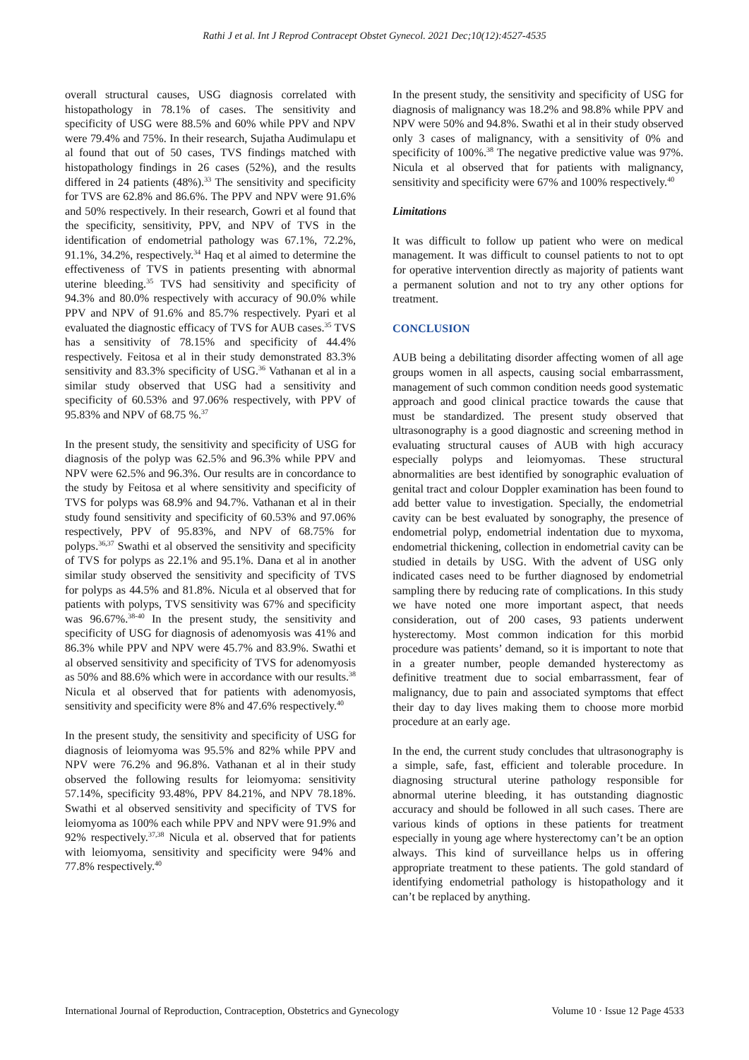Rathi J et al. Int J Reprod Contracept Obstet Gynecol. 2021 Dec;10(12):4527-4535
overall structural causes, USG diagnosis correlated with histopathology in 78.1% of cases. The sensitivity and specificity of USG were 88.5% and 60% while PPV and NPV were 79.4% and 75%. In their research, Sujatha Audimulapu et al found that out of 50 cases, TVS findings matched with histopathology findings in 26 cases (52%), and the results differed in 24 patients (48%).<sup>33</sup> The sensitivity and specificity for TVS are 62.8% and 86.6%. The PPV and NPV were 91.6% and 50% respectively. In their research, Gowri et al found that the specificity, sensitivity, PPV, and NPV of TVS in the identification of endometrial pathology was 67.1%, 72.2%, 91.1%, 34.2%, respectively.<sup>34</sup> Haq et al aimed to determine the effectiveness of TVS in patients presenting with abnormal uterine bleeding.<sup>35</sup> TVS had sensitivity and specificity of 94.3% and 80.0% respectively with accuracy of 90.0% while PPV and NPV of 91.6% and 85.7% respectively. Pyari et al evaluated the diagnostic efficacy of TVS for AUB cases.<sup>35</sup> TVS has a sensitivity of 78.15% and specificity of 44.4% respectively. Feitosa et al in their study demonstrated 83.3% sensitivity and 83.3% specificity of USG.<sup>36</sup> Vathanan et al in a similar study observed that USG had a sensitivity and specificity of 60.53% and 97.06% respectively, with PPV of 95.83% and NPV of 68.75 %.<sup>37</sup>
In the present study, the sensitivity and specificity of USG for diagnosis of the polyp was 62.5% and 96.3% while PPV and NPV were 62.5% and 96.3%. Our results are in concordance to the study by Feitosa et al where sensitivity and specificity of TVS for polyps was 68.9% and 94.7%. Vathanan et al in their study found sensitivity and specificity of 60.53% and 97.06% respectively, PPV of 95.83%, and NPV of 68.75% for polyps.<sup>36,37</sup> Swathi et al observed the sensitivity and specificity of TVS for polyps as 22.1% and 95.1%. Dana et al in another similar study observed the sensitivity and specificity of TVS for polyps as 44.5% and 81.8%. Nicula et al observed that for patients with polyps, TVS sensitivity was 67% and specificity was 96.67%.<sup>38-40</sup> In the present study, the sensitivity and specificity of USG for diagnosis of adenomyosis was 41% and 86.3% while PPV and NPV were 45.7% and 83.9%. Swathi et al observed sensitivity and specificity of TVS for adenomyosis as 50% and 88.6% which were in accordance with our results.<sup>38</sup> Nicula et al observed that for patients with adenomyosis, sensitivity and specificity were 8% and 47.6% respectively.<sup>40</sup>
In the present study, the sensitivity and specificity of USG for diagnosis of leiomyoma was 95.5% and 82% while PPV and NPV were 76.2% and 96.8%. Vathanan et al in their study observed the following results for leiomyoma: sensitivity 57.14%, specificity 93.48%, PPV 84.21%, and NPV 78.18%. Swathi et al observed sensitivity and specificity of TVS for leiomyoma as 100% each while PPV and NPV were 91.9% and 92% respectively.<sup>37,38</sup> Nicula et al. observed that for patients with leiomyoma, sensitivity and specificity were 94% and 77.8% respectively.<sup>40</sup>
In the present study, the sensitivity and specificity of USG for diagnosis of malignancy was 18.2% and 98.8% while PPV and NPV were 50% and 94.8%. Swathi et al in their study observed only 3 cases of malignancy, with a sensitivity of 0% and specificity of 100%.<sup>38</sup> The negative predictive value was 97%. Nicula et al observed that for patients with malignancy, sensitivity and specificity were 67% and 100% respectively.<sup>40</sup>
Limitations
It was difficult to follow up patient who were on medical management. It was difficult to counsel patients to not to opt for operative intervention directly as majority of patients want a permanent solution and not to try any other options for treatment.
CONCLUSION
AUB being a debilitating disorder affecting women of all age groups women in all aspects, causing social embarrassment, management of such common condition needs good systematic approach and good clinical practice towards the cause that must be standardized. The present study observed that ultrasonography is a good diagnostic and screening method in evaluating structural causes of AUB with high accuracy especially polyps and leiomyomas. These structural abnormalities are best identified by sonographic evaluation of genital tract and colour Doppler examination has been found to add better value to investigation. Specially, the endometrial cavity can be best evaluated by sonography, the presence of endometrial polyp, endometrial indentation due to myxoma, endometrial thickening, collection in endometrial cavity can be studied in details by USG. With the advent of USG only indicated cases need to be further diagnosed by endometrial sampling there by reducing rate of complications. In this study we have noted one more important aspect, that needs consideration, out of 200 cases, 93 patients underwent hysterectomy. Most common indication for this morbid procedure was patients’ demand, so it is important to note that in a greater number, people demanded hysterectomy as definitive treatment due to social embarrassment, fear of malignancy, due to pain and associated symptoms that effect their day to day lives making them to choose more morbid procedure at an early age.
In the end, the current study concludes that ultrasonography is a simple, safe, fast, efficient and tolerable procedure. In diagnosing structural uterine pathology responsible for abnormal uterine bleeding, it has outstanding diagnostic accuracy and should be followed in all such cases. There are various kinds of options in these patients for treatment especially in young age where hysterectomy can’t be an option always. This kind of surveillance helps us in offering appropriate treatment to these patients. The gold standard of identifying endometrial pathology is histopathology and it can’t be replaced by anything.
International Journal of Reproduction, Contraception, Obstetrics and Gynecology Volume 10 · Issue 12 Page 4533